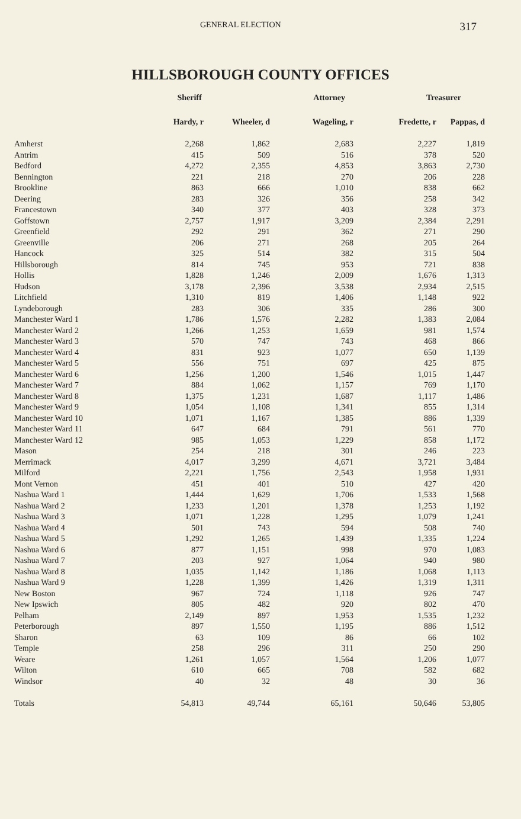GENERAL ELECTION 317
HILLSBOROUGH COUNTY OFFICES
| | Sheriff | | Attorney | Treasurer | |
| --- | --- | --- | --- | --- | --- |
| | Hardy, r | Wheeler, d | Wageling, r | Fredette, r | Pappas, d |
| Amherst | 2,268 | 1,862 | 2,683 | 2,227 | 1,819 |
| Antrim | 415 | 509 | 516 | 378 | 520 |
| Bedford | 4,272 | 2,355 | 4,853 | 3,863 | 2,730 |
| Bennington | 221 | 218 | 270 | 206 | 228 |
| Brookline | 863 | 666 | 1,010 | 838 | 662 |
| Deering | 283 | 326 | 356 | 258 | 342 |
| Francestown | 340 | 377 | 403 | 328 | 373 |
| Goffstown | 2,757 | 1,917 | 3,209 | 2,384 | 2,291 |
| Greenfield | 292 | 291 | 362 | 271 | 290 |
| Greenville | 206 | 271 | 268 | 205 | 264 |
| Hancock | 325 | 514 | 382 | 315 | 504 |
| Hillsborough | 814 | 745 | 953 | 721 | 838 |
| Hollis | 1,828 | 1,246 | 2,009 | 1,676 | 1,313 |
| Hudson | 3,178 | 2,396 | 3,538 | 2,934 | 2,515 |
| Litchfield | 1,310 | 819 | 1,406 | 1,148 | 922 |
| Lyndeborough | 283 | 306 | 335 | 286 | 300 |
| Manchester Ward 1 | 1,786 | 1,576 | 2,282 | 1,383 | 2,084 |
| Manchester Ward 2 | 1,266 | 1,253 | 1,659 | 981 | 1,574 |
| Manchester Ward 3 | 570 | 747 | 743 | 468 | 866 |
| Manchester Ward 4 | 831 | 923 | 1,077 | 650 | 1,139 |
| Manchester Ward 5 | 556 | 751 | 697 | 425 | 875 |
| Manchester Ward 6 | 1,256 | 1,200 | 1,546 | 1,015 | 1,447 |
| Manchester Ward 7 | 884 | 1,062 | 1,157 | 769 | 1,170 |
| Manchester Ward 8 | 1,375 | 1,231 | 1,687 | 1,117 | 1,486 |
| Manchester Ward 9 | 1,054 | 1,108 | 1,341 | 855 | 1,314 |
| Manchester Ward 10 | 1,071 | 1,167 | 1,385 | 886 | 1,339 |
| Manchester Ward 11 | 647 | 684 | 791 | 561 | 770 |
| Manchester Ward 12 | 985 | 1,053 | 1,229 | 858 | 1,172 |
| Mason | 254 | 218 | 301 | 246 | 223 |
| Merrimack | 4,017 | 3,299 | 4,671 | 3,721 | 3,484 |
| Milford | 2,221 | 1,756 | 2,543 | 1,958 | 1,931 |
| Mont Vernon | 451 | 401 | 510 | 427 | 420 |
| Nashua Ward 1 | 1,444 | 1,629 | 1,706 | 1,533 | 1,568 |
| Nashua Ward 2 | 1,233 | 1,201 | 1,378 | 1,253 | 1,192 |
| Nashua Ward 3 | 1,071 | 1,228 | 1,295 | 1,079 | 1,241 |
| Nashua Ward 4 | 501 | 743 | 594 | 508 | 740 |
| Nashua Ward 5 | 1,292 | 1,265 | 1,439 | 1,335 | 1,224 |
| Nashua Ward 6 | 877 | 1,151 | 998 | 970 | 1,083 |
| Nashua Ward 7 | 203 | 927 | 1,064 | 940 | 980 |
| Nashua Ward 8 | 1,035 | 1,142 | 1,186 | 1,068 | 1,113 |
| Nashua Ward 9 | 1,228 | 1,399 | 1,426 | 1,319 | 1,311 |
| New Boston | 967 | 724 | 1,118 | 926 | 747 |
| New Ipswich | 805 | 482 | 920 | 802 | 470 |
| Pelham | 2,149 | 897 | 1,953 | 1,535 | 1,232 |
| Peterborough | 897 | 1,550 | 1,195 | 886 | 1,512 |
| Sharon | 63 | 109 | 86 | 66 | 102 |
| Temple | 258 | 296 | 311 | 250 | 290 |
| Weare | 1,261 | 1,057 | 1,564 | 1,206 | 1,077 |
| Wilton | 610 | 665 | 708 | 582 | 682 |
| Windsor | 40 | 32 | 48 | 30 | 36 |
| Totals | 54,813 | 49,744 | 65,161 | 50,646 | 53,805 |